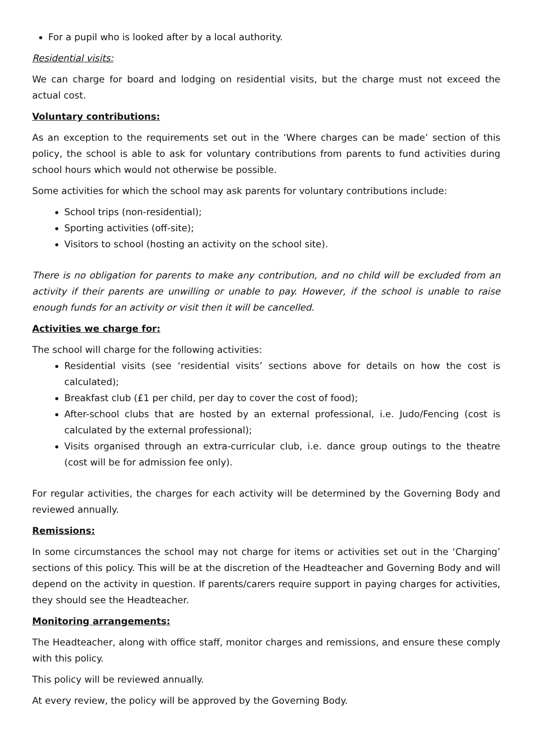For a pupil who is looked after by a local authority.
Residential visits:
We can charge for board and lodging on residential visits, but the charge must not exceed the actual cost.
Voluntary contributions:
As an exception to the requirements set out in the ‘Where charges can be made’ section of this policy, the school is able to ask for voluntary contributions from parents to fund activities during school hours which would not otherwise be possible.
Some activities for which the school may ask parents for voluntary contributions include:
School trips (non-residential);
Sporting activities (off-site);
Visitors to school (hosting an activity on the school site).
There is no obligation for parents to make any contribution, and no child will be excluded from an activity if their parents are unwilling or unable to pay. However, if the school is unable to raise enough funds for an activity or visit then it will be cancelled.
Activities we charge for:
The school will charge for the following activities:
Residential visits (see ‘residential visits’ sections above for details on how the cost is calculated);
Breakfast club (£1 per child, per day to cover the cost of food);
After-school clubs that are hosted by an external professional, i.e. Judo/Fencing (cost is calculated by the external professional);
Visits organised through an extra-curricular club, i.e. dance group outings to the theatre (cost will be for admission fee only).
For regular activities, the charges for each activity will be determined by the Governing Body and reviewed annually.
Remissions:
In some circumstances the school may not charge for items or activities set out in the ‘Charging’ sections of this policy. This will be at the discretion of the Headteacher and Governing Body and will depend on the activity in question. If parents/carers require support in paying charges for activities, they should see the Headteacher.
Monitoring arrangements:
The Headteacher, along with office staff, monitor charges and remissions, and ensure these comply with this policy.
This policy will be reviewed annually.
At every review, the policy will be approved by the Governing Body.